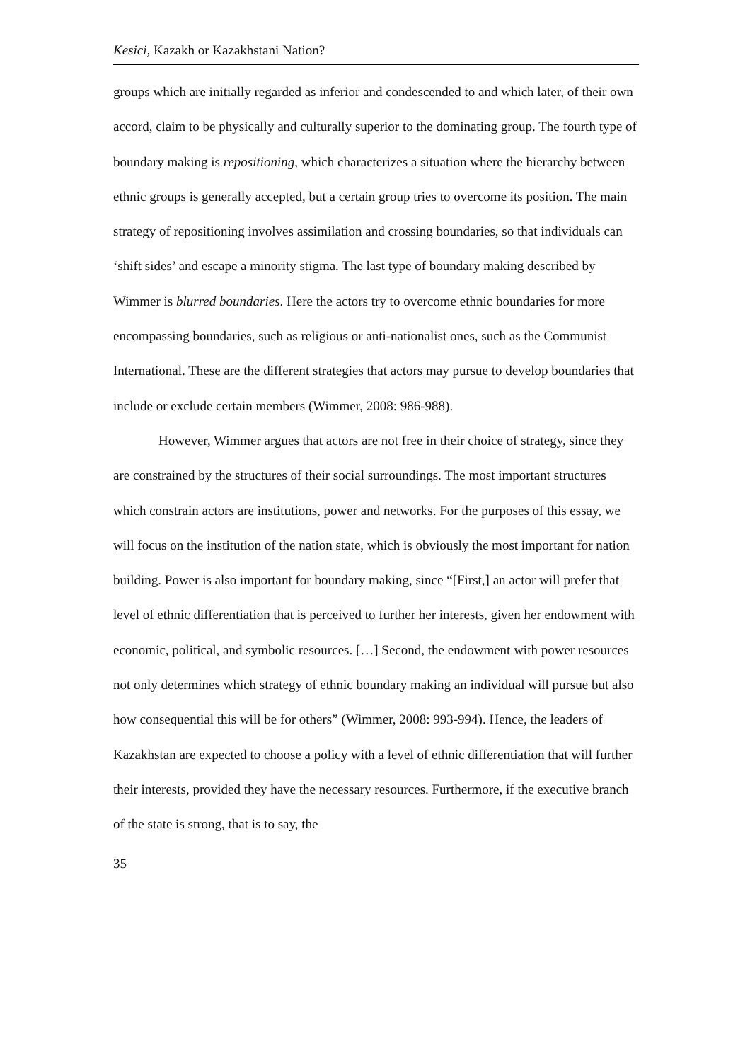Kesici, Kazakh or Kazakhstani Nation?
groups which are initially regarded as inferior and condescended to and which later, of their own accord, claim to be physically and culturally superior to the dominating group. The fourth type of boundary making is repositioning, which characterizes a situation where the hierarchy between ethnic groups is generally accepted, but a certain group tries to overcome its position. The main strategy of repositioning involves assimilation and crossing boundaries, so that individuals can ‘shift sides’ and escape a minority stigma. The last type of boundary making described by Wimmer is blurred boundaries. Here the actors try to overcome ethnic boundaries for more encompassing boundaries, such as religious or anti-nationalist ones, such as the Communist International. These are the different strategies that actors may pursue to develop boundaries that include or exclude certain members (Wimmer, 2008: 986-988).
However, Wimmer argues that actors are not free in their choice of strategy, since they are constrained by the structures of their social surroundings. The most important structures which constrain actors are institutions, power and networks. For the purposes of this essay, we will focus on the institution of the nation state, which is obviously the most important for nation building. Power is also important for boundary making, since “[First,] an actor will prefer that level of ethnic differentiation that is perceived to further her interests, given her endowment with economic, political, and symbolic resources. […] Second, the endowment with power resources not only determines which strategy of ethnic boundary making an individual will pursue but also how consequential this will be for others” (Wimmer, 2008: 993-994). Hence, the leaders of Kazakhstan are expected to choose a policy with a level of ethnic differentiation that will further their interests, provided they have the necessary resources. Furthermore, if the executive branch of the state is strong, that is to say, the
35